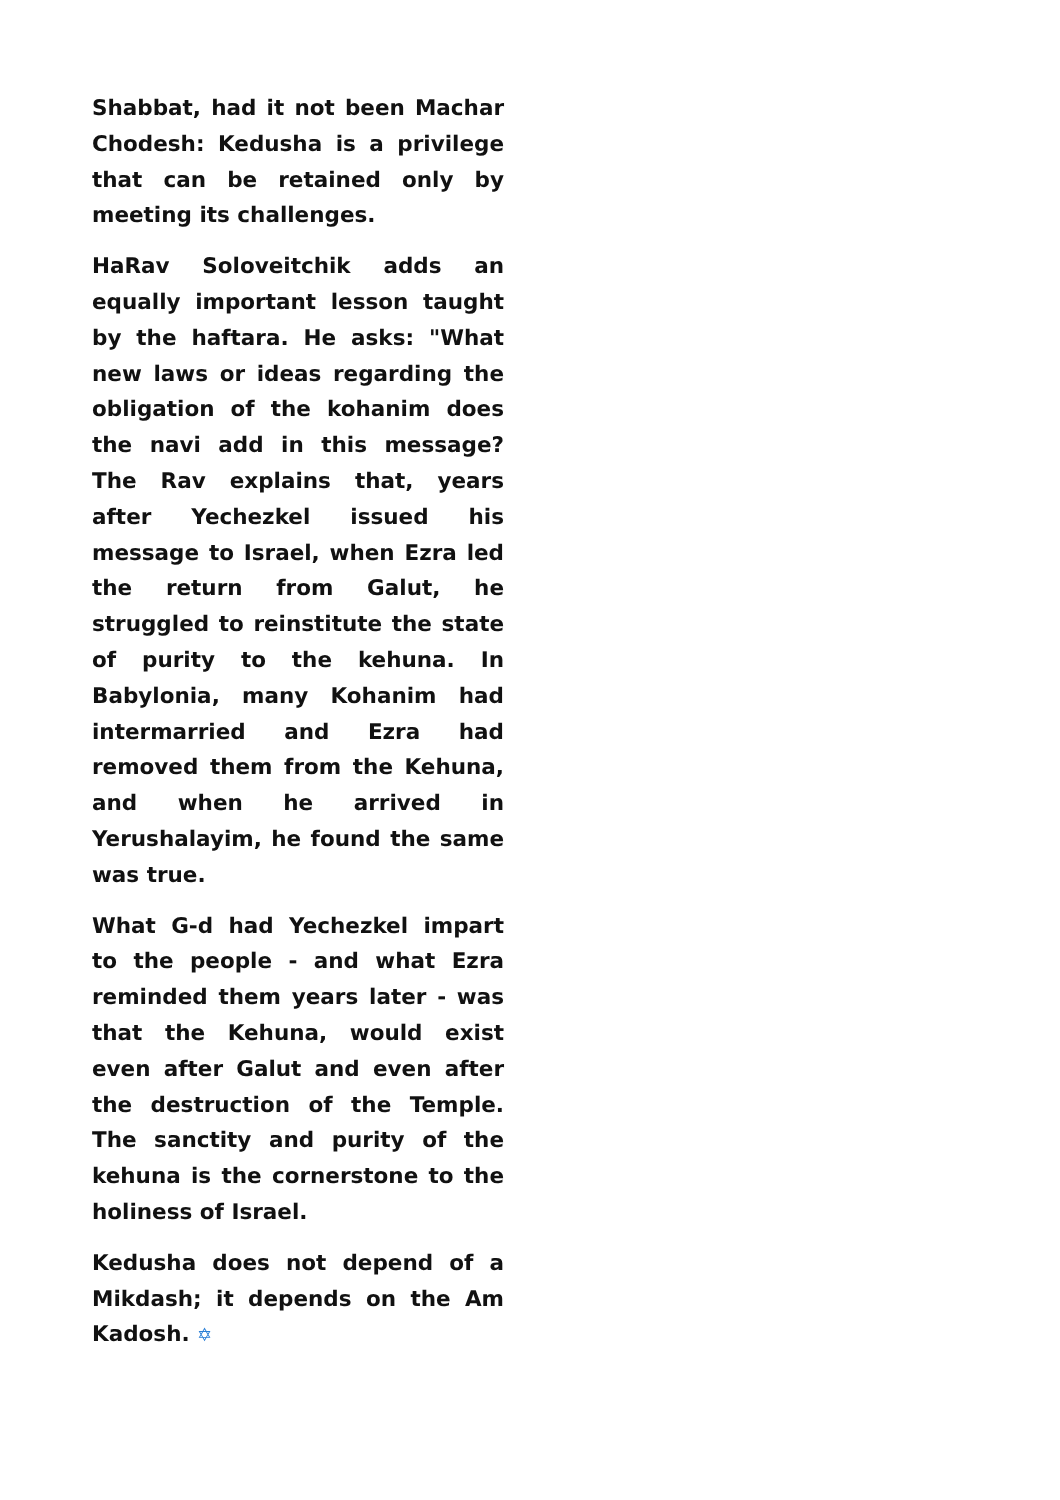Shabbat, had it not been Machar Chodesh: Kedusha is a privilege that can be retained only by meeting its challenges.
HaRav Soloveitchik adds an equally important lesson taught by the haftara. He asks: "What new laws or ideas regarding the obligation of the kohanim does the navi add in this message? The Rav explains that, years after Yechezkel issued his message to Israel, when Ezra led the return from Galut, he struggled to reinstitute the state of purity to the kehuna. In Babylonia, many Kohanim had intermarried and Ezra had removed them from the Kehuna, and when he arrived in Yerushalayim, he found the same was true.
What G-d had Yechezkel impart to the people - and what Ezra reminded them years later - was that the Kehuna, would exist even after Galut and even after the destruction of the Temple. The sanctity and purity of the kehuna is the cornerstone to the holiness of Israel.
Kedusha does not depend of a Mikdash; it depends on the Am Kadosh. ✡